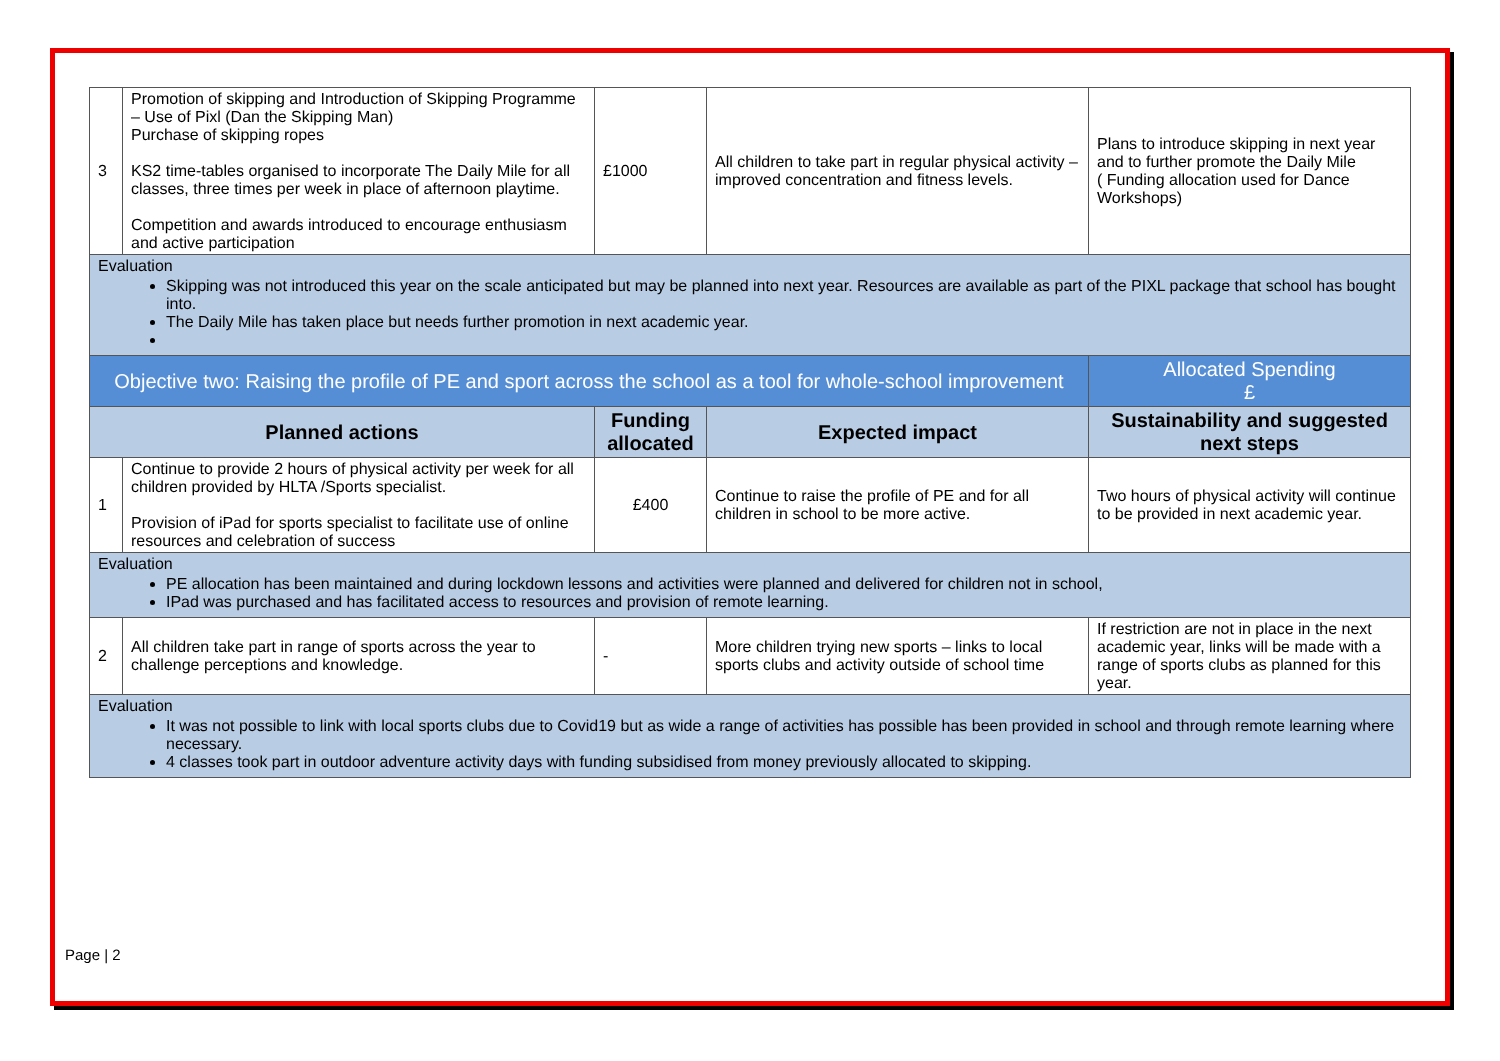| 3 | Promotion of skipping and Introduction of Skipping Programme – Use of Pixl (Dan the Skipping Man) Purchase of skipping ropes KS2 time-tables organised to incorporate The Daily Mile for all classes, three times per week in place of afternoon playtime. Competition and awards introduced to encourage enthusiasm and active participation | £1000 | All children to take part in regular physical activity – improved concentration and fitness levels. | Plans to introduce skipping in next year and to further promote the Daily Mile ( Funding allocation used for Dance Workshops) |
| Evaluation Skipping was not introduced this year on the scale anticipated but may be planned into next year. Resources are available as part of the PIXL package that school has bought into. The Daily Mile has taken place but needs further promotion in next academic year. | | | | |
| Objective two: Raising the profile of PE and sport across the school as a tool for whole-school improvement | | | | Allocated Spending £ |
| Planned actions | | Funding allocated | Expected impact | Sustainability and suggested next steps |
| 1 | Continue to provide 2 hours of physical activity per week for all children provided by HLTA /Sports specialist. Provision of iPad for sports specialist to facilitate use of online resources and celebration of success | £400 | Continue to raise the profile of PE and for all children in school to be more active. | Two hours of physical activity will continue to be provided in next academic year. |
| Evaluation PE allocation has been maintained and during lockdown lessons and activities were planned and delivered for children not in school, IPad was purchased and has facilitated access to resources and provision of remote learning. | | | | |
| 2 | All children take part in range of sports across the year to challenge perceptions and knowledge. | - | More children trying new sports – links to local sports clubs and activity outside of school time | If restriction are not in place in the next academic year, links will be made with a range of sports clubs as planned for this year. |
| Evaluation It was not possible to link with local sports clubs due to Covid19 but as wide a range of activities has possible has been provided in school and through remote learning where necessary. 4 classes took part in outdoor adventure activity days with funding subsidised from money previously allocated to skipping. | | | | |
Page | 2